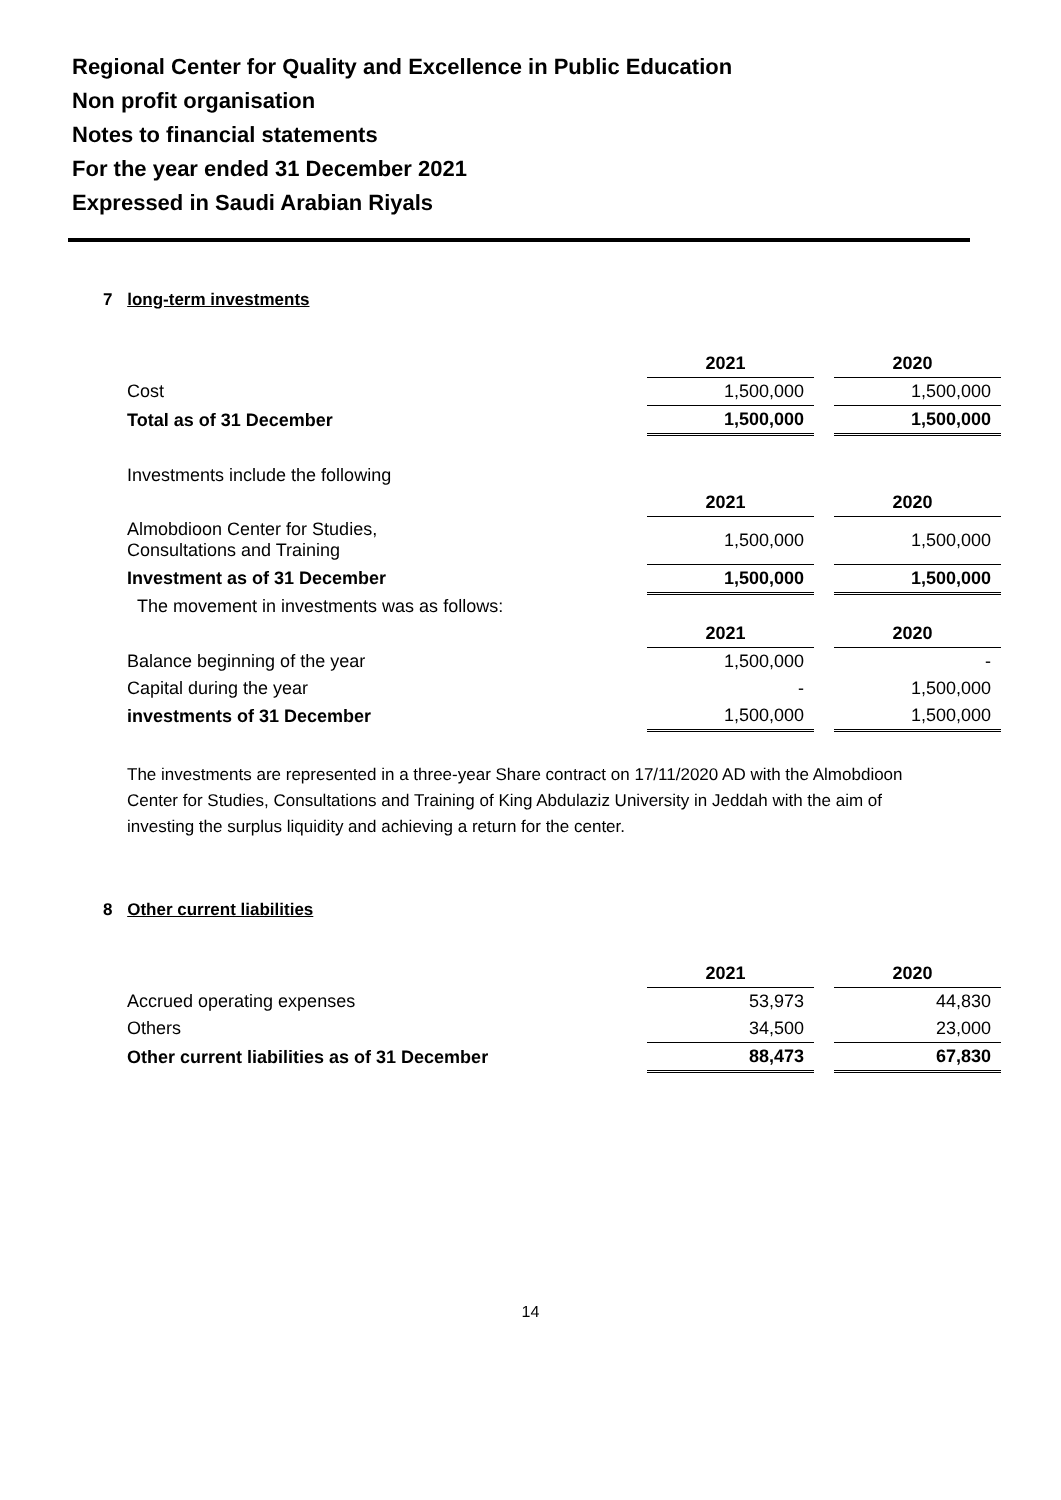Regional Center for Quality and Excellence in Public Education
Non profit organisation
Notes to financial statements
For the year ended 31 December 2021
Expressed in Saudi Arabian Riyals
7 long-term investments
| | 2021 | | 2020 |
| Cost | 1,500,000 | | 1,500,000 |
| Total as of 31 December | 1,500,000 | | 1,500,000 |
| Investments include the following | | | |
| | 2021 | | 2020 |
| Almobdioon Center for Studies, Consultations and Training | 1,500,000 | | 1,500,000 |
| Investment as of 31 December | 1,500,000 | | 1,500,000 |
| The movement in investments was as follows: | | | |
| | 2021 | | 2020 |
| Balance beginning of the year | 1,500,000 | | - |
| Capital during the year | - | | 1,500,000 |
| investments of 31 December | 1,500,000 | | 1,500,000 |
The investments are represented in a three-year Share contract on 17/11/2020 AD with the Almobdioon Center for Studies, Consultations and Training of King Abdulaziz University in Jeddah with the aim of investing the surplus liquidity and achieving a return for the center.
8 Other current liabilities
| | 2021 | | 2020 |
| Accrued operating expenses | 53,973 | | 44,830 |
| Others | 34,500 | | 23,000 |
| Other current liabilities as of 31 December | 88,473 | | 67,830 |
14